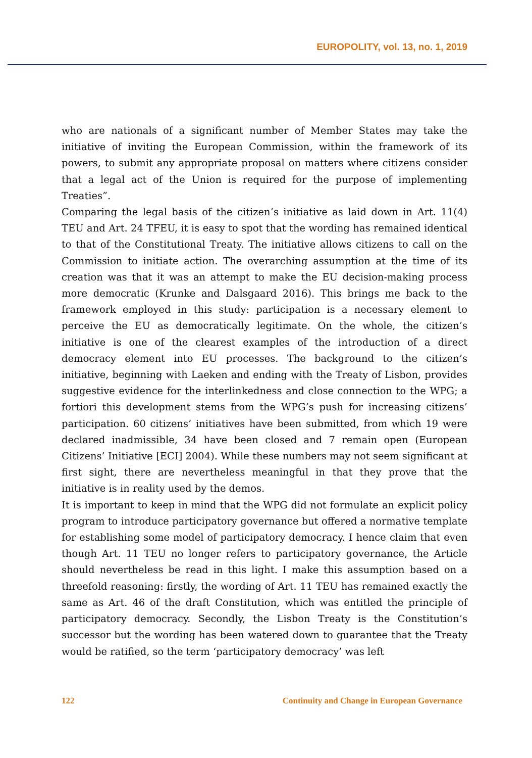EUROPOLITY, vol. 13, no. 1, 2019
who are nationals of a significant number of Member States may take the initiative of inviting the European Commission, within the framework of its powers, to submit any appropriate proposal on matters where citizens consider that a legal act of the Union is required for the purpose of implementing Treaties”.
Comparing the legal basis of the citizen’s initiative as laid down in Art. 11(4) TEU and Art. 24 TFEU, it is easy to spot that the wording has remained identical to that of the Constitutional Treaty. The initiative allows citizens to call on the Commission to initiate action. The overarching assumption at the time of its creation was that it was an attempt to make the EU decision-making process more democratic (Krunke and Dalsgaard 2016). This brings me back to the framework employed in this study: participation is a necessary element to perceive the EU as democratically legitimate. On the whole, the citizen’s initiative is one of the clearest examples of the introduction of a direct democracy element into EU processes. The background to the citizen’s initiative, beginning with Laeken and ending with the Treaty of Lisbon, provides suggestive evidence for the interlinkedness and close connection to the WPG; a fortiori this development stems from the WPG’s push for increasing citizens’ participation. 60 citizens’ initiatives have been submitted, from which 19 were declared inadmissible, 34 have been closed and 7 remain open (European Citizens’ Initiative [ECI] 2004). While these numbers may not seem significant at first sight, there are nevertheless meaningful in that they prove that the initiative is in reality used by the demos.
It is important to keep in mind that the WPG did not formulate an explicit policy program to introduce participatory governance but offered a normative template for establishing some model of participatory democracy. I hence claim that even though Art. 11 TEU no longer refers to participatory governance, the Article should nevertheless be read in this light. I make this assumption based on a threefold reasoning: firstly, the wording of Art. 11 TEU has remained exactly the same as Art. 46 of the draft Constitution, which was entitled the principle of participatory democracy. Secondly, the Lisbon Treaty is the Constitution’s successor but the wording has been watered down to guarantee that the Treaty would be ratified, so the term ‘participatory democracy’ was left
122 Continuity and Change in European Governance